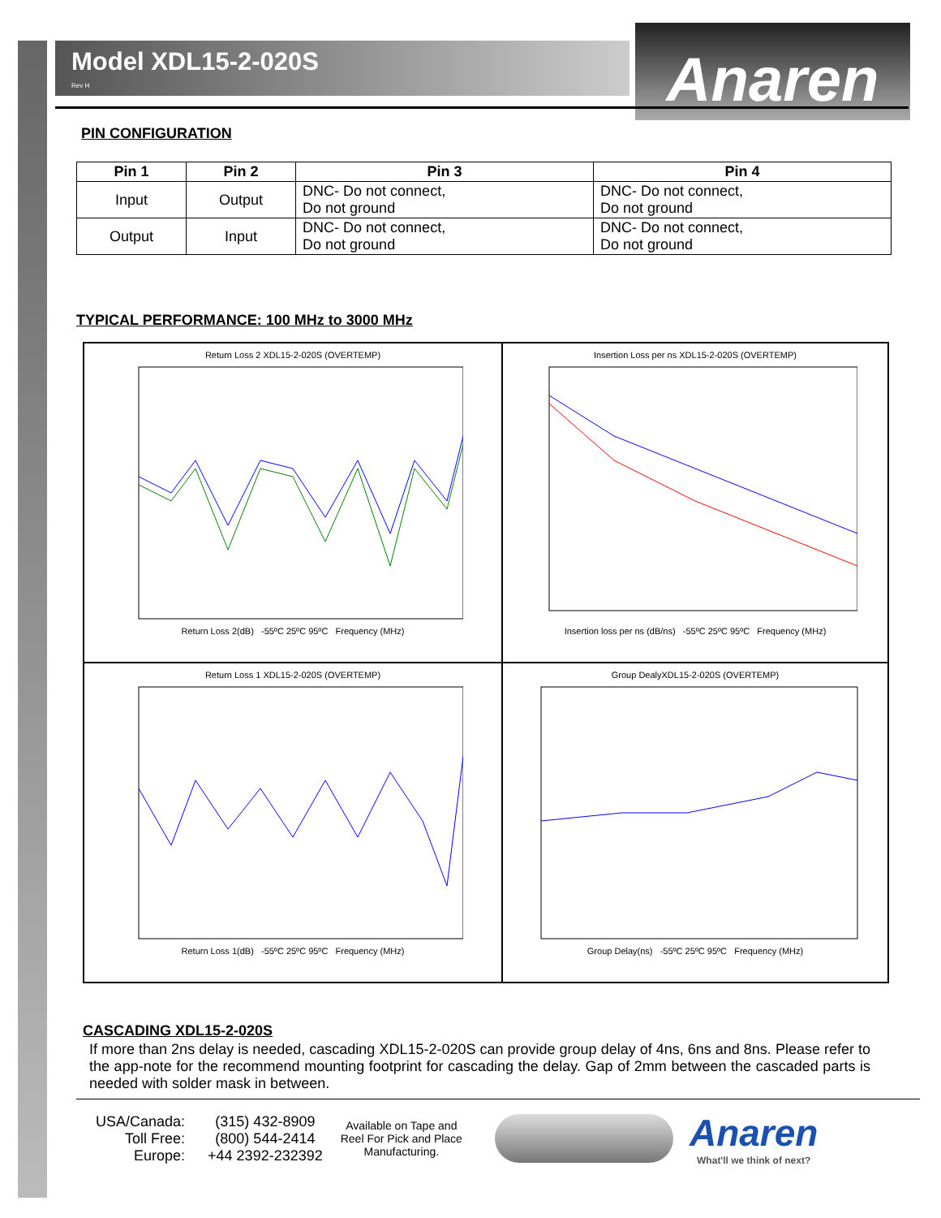Model XDL15-2-020S
Rev H
Anaren
PIN CONFIGURATION
| Pin 1 | Pin 2 | Pin 3 | Pin 4 |
| --- | --- | --- | --- |
| Input | Output | DNC- Do not connect, Do not ground | DNC- Do not connect, Do not ground |
| Output | Input | DNC- Do not connect, Do not ground | DNC- Do not connect, Do not ground |
TYPICAL PERFORMANCE: 100 MHz to 3000 MHz
Return Loss 2 XDL15-2-020S (OVERTEMP)
Return Loss 2(dB) -55ºC 25ºC 95ºC Frequency (MHz)
Insertion Loss per ns XDL15-2-020S (OVERTEMP)
Insertion loss per ns (dB/ns) -55ºC 25ºC 95ºC Frequency (MHz)
Return Loss 1 XDL15-2-020S (OVERTEMP)
Return Loss 1(dB) -55ºC 25ºC 95ºC Frequency (MHz)
Group DealyXDL15-2-020S (OVERTEMP)
Group Delay(ns) -55ºC 25ºC 95ºC Frequency (MHz)
CASCADING XDL15-2-020S
If more than 2ns delay is needed, cascading XDL15-2-020S can provide group delay of 4ns, 6ns and 8ns. Please refer to the app-note for the recommend mounting footprint for cascading the delay. Gap of 2mm between the cascaded parts is needed with solder mask in between.
USA/Canada:
Toll Free:
Europe:
(315) 432-8909
(800) 544-2414
+44 2392-232392
Available on Tape and
Reel For Pick and Place
Manufacturing.
Anaren
What'll we think of next?